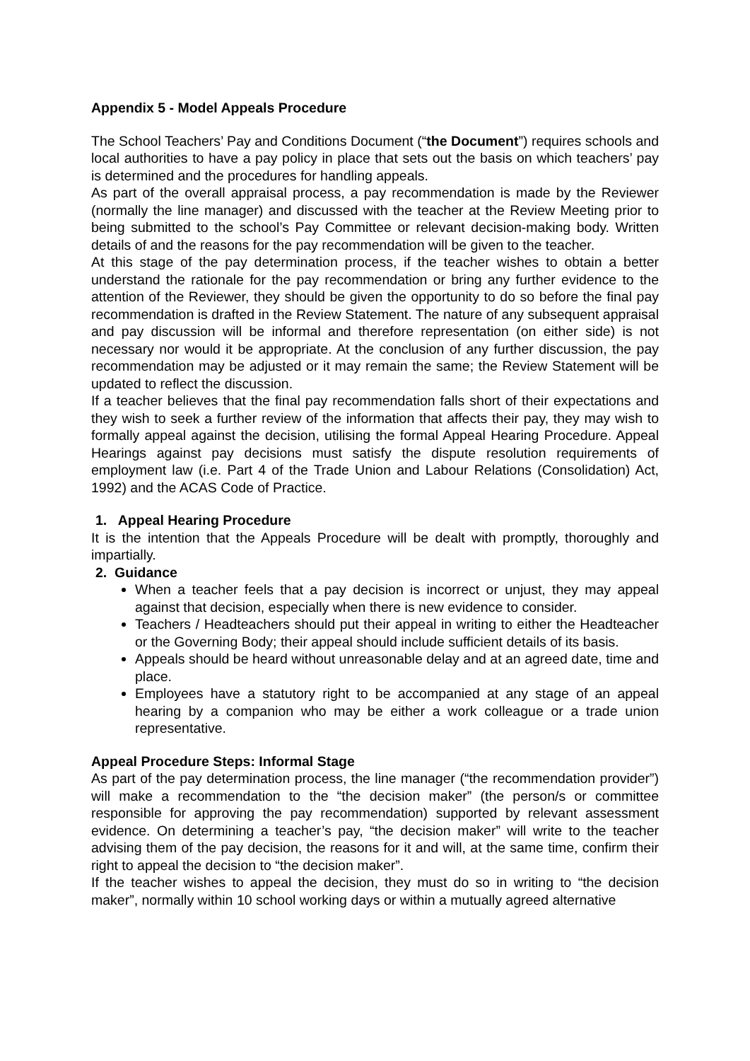Appendix 5 - Model Appeals Procedure
The School Teachers’ Pay and Conditions Document (“the Document”) requires schools and local authorities to have a pay policy in place that sets out the basis on which teachers’ pay is determined and the procedures for handling appeals.
As part of the overall appraisal process, a pay recommendation is made by the Reviewer (normally the line manager) and discussed with the teacher at the Review Meeting prior to being submitted to the school’s Pay Committee or relevant decision-making body. Written details of and the reasons for the pay recommendation will be given to the teacher.
At this stage of the pay determination process, if the teacher wishes to obtain a better understand the rationale for the pay recommendation or bring any further evidence to the attention of the Reviewer, they should be given the opportunity to do so before the final pay recommendation is drafted in the Review Statement. The nature of any subsequent appraisal and pay discussion will be informal and therefore representation (on either side) is not necessary nor would it be appropriate. At the conclusion of any further discussion, the pay recommendation may be adjusted or it may remain the same; the Review Statement will be updated to reflect the discussion.
If a teacher believes that the final pay recommendation falls short of their expectations and they wish to seek a further review of the information that affects their pay, they may wish to formally appeal against the decision, utilising the formal Appeal Hearing Procedure. Appeal Hearings against pay decisions must satisfy the dispute resolution requirements of employment law (i.e. Part 4 of the Trade Union and Labour Relations (Consolidation) Act, 1992) and the ACAS Code of Practice.
1. Appeal Hearing Procedure
It is the intention that the Appeals Procedure will be dealt with promptly, thoroughly and impartially.
2. Guidance
When a teacher feels that a pay decision is incorrect or unjust, they may appeal against that decision, especially when there is new evidence to consider.
Teachers / Headteachers should put their appeal in writing to either the Headteacher or the Governing Body; their appeal should include sufficient details of its basis.
Appeals should be heard without unreasonable delay and at an agreed date, time and place.
Employees have a statutory right to be accompanied at any stage of an appeal hearing by a companion who may be either a work colleague or a trade union representative.
Appeal Procedure Steps: Informal Stage
As part of the pay determination process, the line manager (“the recommendation provider”) will make a recommendation to the “the decision maker” (the person/s or committee responsible for approving the pay recommendation) supported by relevant assessment evidence. On determining a teacher’s pay, “the decision maker” will write to the teacher advising them of the pay decision, the reasons for it and will, at the same time, confirm their right to appeal the decision to “the decision maker”.
If the teacher wishes to appeal the decision, they must do so in writing to “the decision maker”, normally within 10 school working days or within a mutually agreed alternative